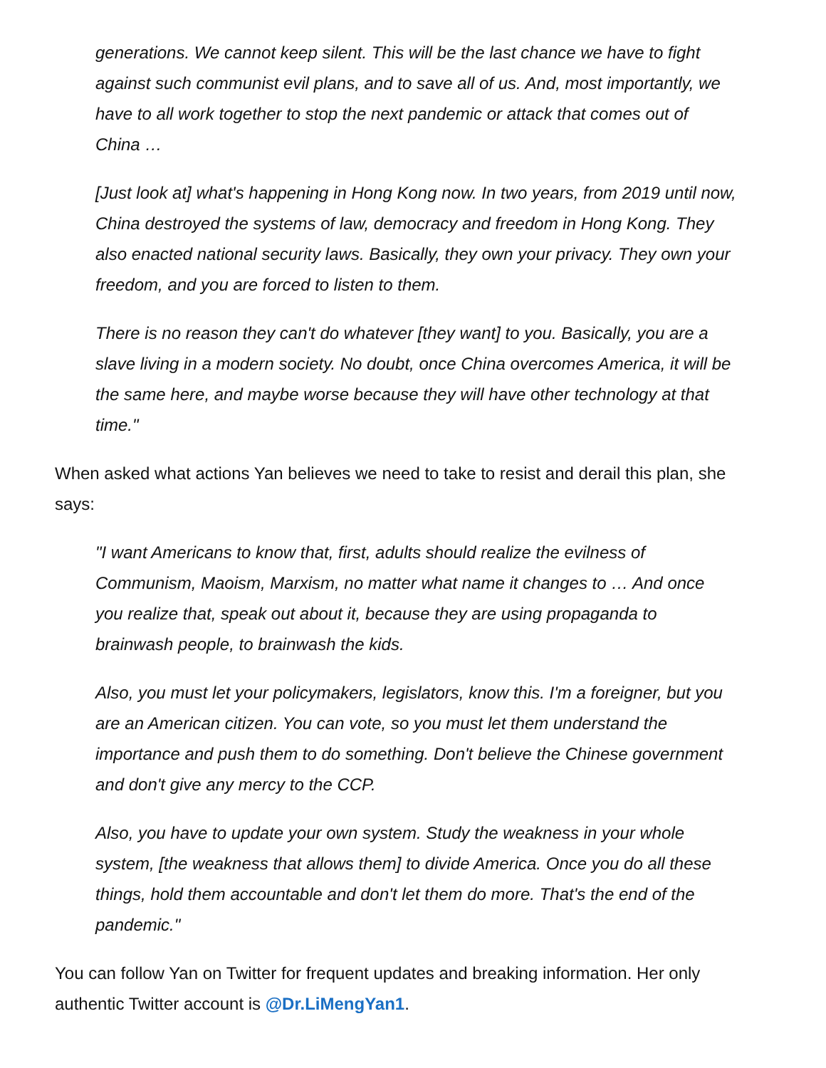generations. We cannot keep silent. This will be the last chance we have to fight against such communist evil plans, and to save all of us. And, most importantly, we have to all work together to stop the next pandemic or attack that comes out of China …
[Just look at] what's happening in Hong Kong now. In two years, from 2019 until now, China destroyed the systems of law, democracy and freedom in Hong Kong. They also enacted national security laws. Basically, they own your privacy. They own your freedom, and you are forced to listen to them.
There is no reason they can't do whatever [they want] to you. Basically, you are a slave living in a modern society. No doubt, once China overcomes America, it will be the same here, and maybe worse because they will have other technology at that time."
When asked what actions Yan believes we need to take to resist and derail this plan, she says:
"I want Americans to know that, first, adults should realize the evilness of Communism, Maoism, Marxism, no matter what name it changes to … And once you realize that, speak out about it, because they are using propaganda to brainwash people, to brainwash the kids.
Also, you must let your policymakers, legislators, know this. I'm a foreigner, but you are an American citizen. You can vote, so you must let them understand the importance and push them to do something. Don't believe the Chinese government and don't give any mercy to the CCP.
Also, you have to update your own system. Study the weakness in your whole system, [the weakness that allows them] to divide America. Once you do all these things, hold them accountable and don't let them do more. That's the end of the pandemic."
You can follow Yan on Twitter for frequent updates and breaking information. Her only authentic Twitter account is @Dr.LiMengYan1.